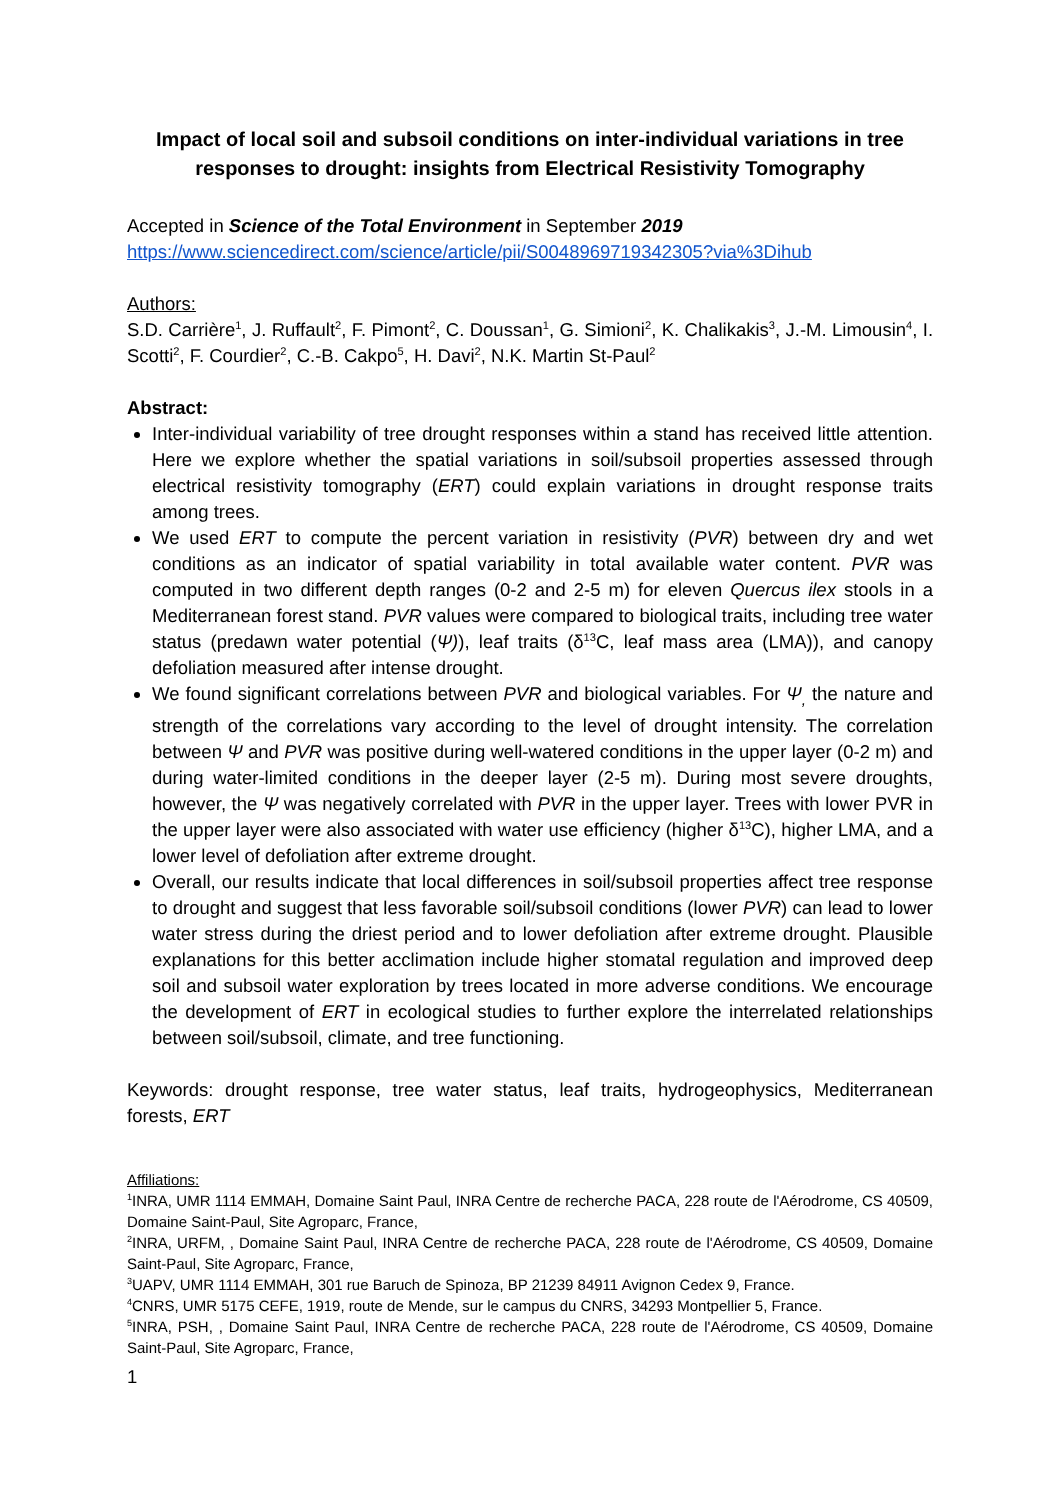Impact of local soil and subsoil conditions on inter-individual variations in tree responses to drought: insights from Electrical Resistivity Tomography
Accepted in Science of the Total Environment in September 2019
https://www.sciencedirect.com/science/article/pii/S0048969719342305?via%3Dihub
Authors:
S.D. Carrière<sup>1</sup>, J. Ruffault<sup>2</sup>, F. Pimont<sup>2</sup>, C. Doussan<sup>1</sup>, G. Simioni<sup>2</sup>, K. Chalikakis<sup>3</sup>, J.-M. Limousin<sup>4</sup>, I. Scotti<sup>2</sup>, F. Courdier<sup>2</sup>, C.-B. Cakpo<sup>5</sup>, H. Davi<sup>2</sup>, N.K. Martin St-Paul<sup>2</sup>
Abstract:
Inter-individual variability of tree drought responses within a stand has received little attention. Here we explore whether the spatial variations in soil/subsoil properties assessed through electrical resistivity tomography (ERT) could explain variations in drought response traits among trees.
We used ERT to compute the percent variation in resistivity (PVR) between dry and wet conditions as an indicator of spatial variability in total available water content. PVR was computed in two different depth ranges (0-2 and 2-5 m) for eleven Quercus ilex stools in a Mediterranean forest stand. PVR values were compared to biological traits, including tree water status (predawn water potential (Ψ)), leaf traits (δ<sup>13</sup>C, leaf mass area (LMA)), and canopy defoliation measured after intense drought.
We found significant correlations between PVR and biological variables. For Ψ<sub>,</sub> the nature and strength of the correlations vary according to the level of drought intensity. The correlation between Ψ and PVR was positive during well-watered conditions in the upper layer (0-2 m) and during water-limited conditions in the deeper layer (2-5 m). During most severe droughts, however, the Ψ was negatively correlated with PVR in the upper layer. Trees with lower PVR in the upper layer were also associated with water use efficiency (higher δ<sup>13</sup>C), higher LMA, and a lower level of defoliation after extreme drought.
Overall, our results indicate that local differences in soil/subsoil properties affect tree response to drought and suggest that less favorable soil/subsoil conditions (lower PVR) can lead to lower water stress during the driest period and to lower defoliation after extreme drought. Plausible explanations for this better acclimation include higher stomatal regulation and improved deep soil and subsoil water exploration by trees located in more adverse conditions. We encourage the development of ERT in ecological studies to further explore the interrelated relationships between soil/subsoil, climate, and tree functioning.
Keywords: drought response, tree water status, leaf traits, hydrogeophysics, Mediterranean forests, ERT
Affiliations:
<sup>1</sup> INRA, UMR 1114 EMMAH, Domaine Saint Paul, INRA Centre de recherche PACA, 228 route de l'Aérodrome, CS 40509, Domaine Saint-Paul, Site Agroparc, France,
<sup>2</sup> INRA, URFM, , Domaine Saint Paul, INRA Centre de recherche PACA, 228 route de l'Aérodrome, CS 40509, Domaine Saint-Paul, Site Agroparc, France,
<sup>3</sup> UAPV, UMR 1114 EMMAH, 301 rue Baruch de Spinoza, BP 21239 84911 Avignon Cedex 9, France.
<sup>4</sup> CNRS, UMR 5175 CEFE, 1919, route de Mende, sur le campus du CNRS, 34293 Montpellier 5, France.
<sup>5</sup> INRA, PSH, , Domaine Saint Paul, INRA Centre de recherche PACA, 228 route de l'Aérodrome, CS 40509, Domaine Saint-Paul, Site Agroparc, France,
1